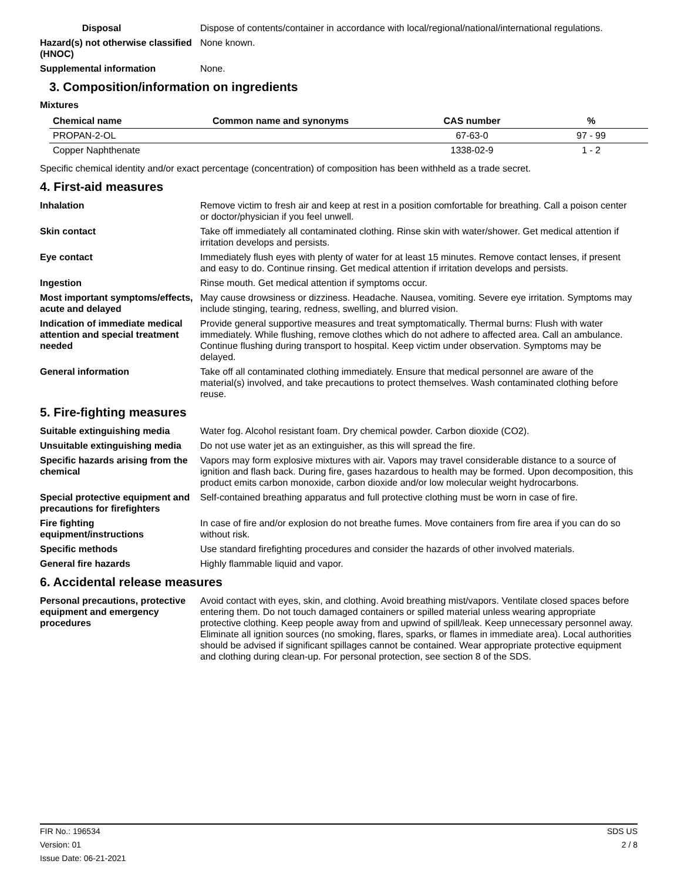Disposal Dispose of contents/container in accordance with local/regional/national/international regulations.
Hazard(s) not otherwise classified (HNOC)
None known.
Supplemental information None.
3. Composition/information on ingredients
Mixtures
| Chemical name | Common name and synonyms | CAS number | % |
| --- | --- | --- | --- |
| PROPAN-2-OL | | 67-63-0 | 97 - 99 |
| Copper Naphthenate | | 1338-02-9 | 1 - 2 |
Specific chemical identity and/or exact percentage (concentration) of composition has been withheld as a trade secret.
4. First-aid measures
Inhalation Remove victim to fresh air and keep at rest in a position comfortable for breathing. Call a poison center or doctor/physician if you feel unwell.
Skin contact Take off immediately all contaminated clothing. Rinse skin with water/shower. Get medical attention if irritation develops and persists.
Eye contact Immediately flush eyes with plenty of water for at least 15 minutes. Remove contact lenses, if present and easy to do. Continue rinsing. Get medical attention if irritation develops and persists.
Ingestion Rinse mouth. Get medical attention if symptoms occur.
Most important symptoms/effects, acute and delayed
May cause drowsiness or dizziness. Headache. Nausea, vomiting. Severe eye irritation. Symptoms may include stinging, tearing, redness, swelling, and blurred vision.
Indication of immediate medical attention and special treatment needed
Provide general supportive measures and treat symptomatically. Thermal burns: Flush with water immediately. While flushing, remove clothes which do not adhere to affected area. Call an ambulance. Continue flushing during transport to hospital. Keep victim under observation. Symptoms may be delayed.
General information Take off all contaminated clothing immediately. Ensure that medical personnel are aware of the material(s) involved, and take precautions to protect themselves. Wash contaminated clothing before reuse.
5. Fire-fighting measures
Suitable extinguishing media Water fog. Alcohol resistant foam. Dry chemical powder. Carbon dioxide (CO2).
Unsuitable extinguishing media
Do not use water jet as an extinguisher, as this will spread the fire.
Specific hazards arising from the chemical
Vapors may form explosive mixtures with air. Vapors may travel considerable distance to a source of ignition and flash back. During fire, gases hazardous to health may be formed. Upon decomposition, this product emits carbon monoxide, carbon dioxide and/or low molecular weight hydrocarbons.
Special protective equipment and precautions for firefighters
Self-contained breathing apparatus and full protective clothing must be worn in case of fire.
Fire fighting equipment/instructions
In case of fire and/or explosion do not breathe fumes. Move containers from fire area if you can do so without risk.
Specific methods Use standard firefighting procedures and consider the hazards of other involved materials.
General fire hazards Highly flammable liquid and vapor.
6. Accidental release measures
Personal precautions, protective equipment and emergency procedures
Avoid contact with eyes, skin, and clothing. Avoid breathing mist/vapors. Ventilate closed spaces before entering them. Do not touch damaged containers or spilled material unless wearing appropriate protective clothing. Keep people away from and upwind of spill/leak. Keep unnecessary personnel away. Eliminate all ignition sources (no smoking, flares, sparks, or flames in immediate area). Local authorities should be advised if significant spillages cannot be contained. Wear appropriate protective equipment and clothing during clean-up. For personal protection, see section 8 of the SDS.
FIR No.: 196534
Version: 01
Issue Date: 06-21-2021
SDS US
2 / 8